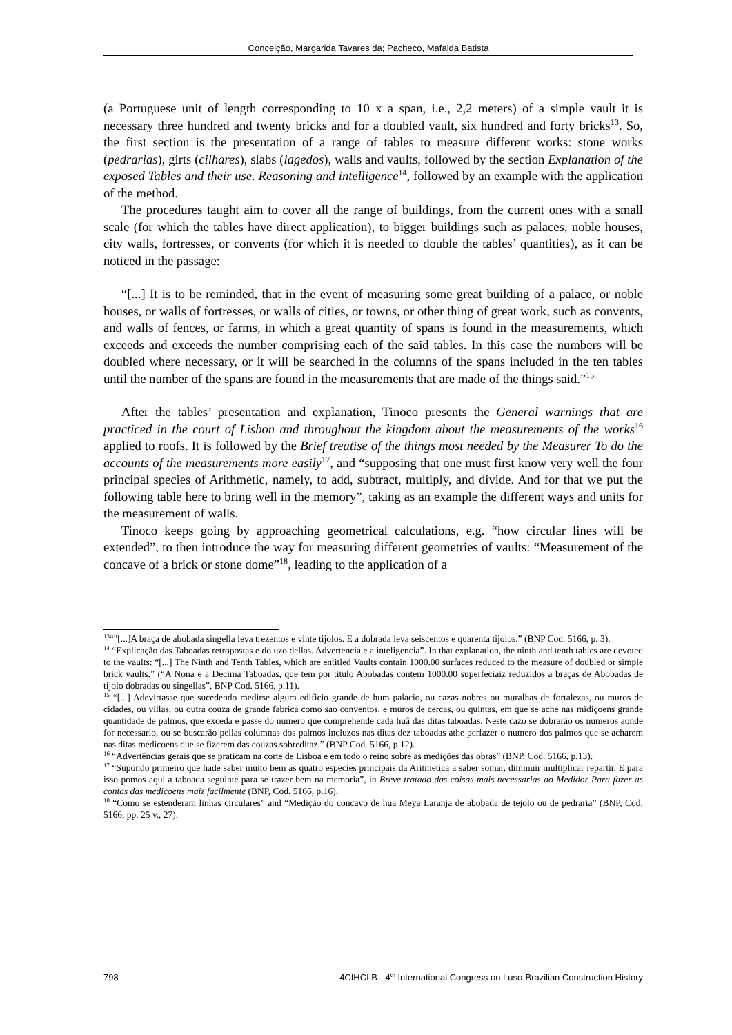Conceição, Margarida Tavares da; Pacheco, Mafalda Batista
(a Portuguese unit of length corresponding to 10 x a span, i.e., 2,2 meters) of a simple vault it is necessary three hundred and twenty bricks and for a doubled vault, six hundred and forty bricks<sup>13</sup>. So, the first section is the presentation of a range of tables to measure different works: stone works (pedrarias), girts (cilhares), slabs (lagedos), walls and vaults, followed by the section Explanation of the exposed Tables and their use. Reasoning and intelligence<sup>14</sup>, followed by an example with the application of the method.
The procedures taught aim to cover all the range of buildings, from the current ones with a small scale (for which the tables have direct application), to bigger buildings such as palaces, noble houses, city walls, fortresses, or convents (for which it is needed to double the tables’ quantities), as it can be noticed in the passage:
“[...] It is to be reminded, that in the event of measuring some great building of a palace, or noble houses, or walls of fortresses, or walls of cities, or towns, or other thing of great work, such as convents, and walls of fences, or farms, in which a great quantity of spans is found in the measurements, which exceeds and exceeds the number comprising each of the said tables. In this case the numbers will be doubled where necessary, or it will be searched in the columns of the spans included in the ten tables until the number of the spans are found in the measurements that are made of the things said.”<sup>15</sup>
After the tables’ presentation and explanation, Tinoco presents the General warnings that are practiced in the court of Lisbon and throughout the kingdom about the measurements of the works<sup>16</sup> applied to roofs. It is followed by the Brief treatise of the things most needed by the Measurer To do the accounts of the measurements more easily<sup>17</sup>, and “supposing that one must first know very well the four principal species of Arithmetic, namely, to add, subtract, multiply, and divide. And for that we put the following table here to bring well in the memory”, taking as an example the different ways and units for the measurement of walls.
Tinoco keeps going by approaching geometrical calculations, e.g. “how circular lines will be extended”, to then introduce the way for measuring different geometries of vaults: “Measurement of the concave of a brick or stone dome”<sup>18</sup>, leading to the application of a
<sup>13</sup> “"[...]A braça de abobada singella leva trezentos e vinte tijolos. E a dobrada leva seiscentos e quarenta tijolos.” (BNP Cod. 5166, p. 3).
<sup>14</sup> “Explicação das Taboadas retropostas e do uzo dellas. Advertencia e a inteligencia”. In that explanation, the ninth and tenth tables are devoted to the vaults: “[...] The Ninth and Tenth Tables, which are entitled Vaults contain 1000.00 surfaces reduced to the measure of doubled or simple brick vaults.” (“A Nona e a Decima Taboadas, que tem por titulo Abobadas contem 1000.00 superfeciaiz reduzidos a braças de Abobadas de tijolo dobradas ou singellas”, BNP Cod. 5166, p.11).
<sup>15</sup> “[...] Adevirtasse que sucedendo medirse algum edificio grande de hum palacio, ou cazas nobres ou muralhas de fortalezas, ou muros de cidades, ou villas, ou outra couza de grande fabrica como sao conventos, e muros de cercas, ou quintas, em que se ache nas midiçoens grande quantidade de palmos, que exceda e passe do numero que comprehende cada huâ das ditas taboadas. Neste cazo se dobrarão os numeros aonde for necessario, ou se buscarão pellas columnas dos palmos incluzos nas ditas dez taboadas athe perfazer o numero dos palmos que se acharem nas ditas medicoens que se fizerem das couzas sobreditaz.” (BNP Cod. 5166, p.12).
<sup>16</sup> “Advertências gerais que se praticam na corte de Lisboa e em todo o reino sobre as medições das obras” (BNP, Cod. 5166, p.13).
<sup>17</sup> “Supondo primeiro que hade saber muito bem as quatro especies principais da Aritmetica a saber somar, diminuir multiplicar repartir. E para isso pomos aqui a taboada seguinte para se trazer bem na memoria”, in Breve tratado das coisas mais necessarias ao Medidor Para fazer as contas das medicoens maiz facilmente (BNP, Cod. 5166, p.16).
<sup>18</sup> “Como se estenderam linhas circulares” and “Medição do concavo de hua Meya Laranja de abobada de tejolo ou de pedraria” (BNP, Cod. 5166, pp. 25 v., 27).
798 4CIHCLB - 4<sup>th</sup> International Congress on Luso-Brazilian Construction History